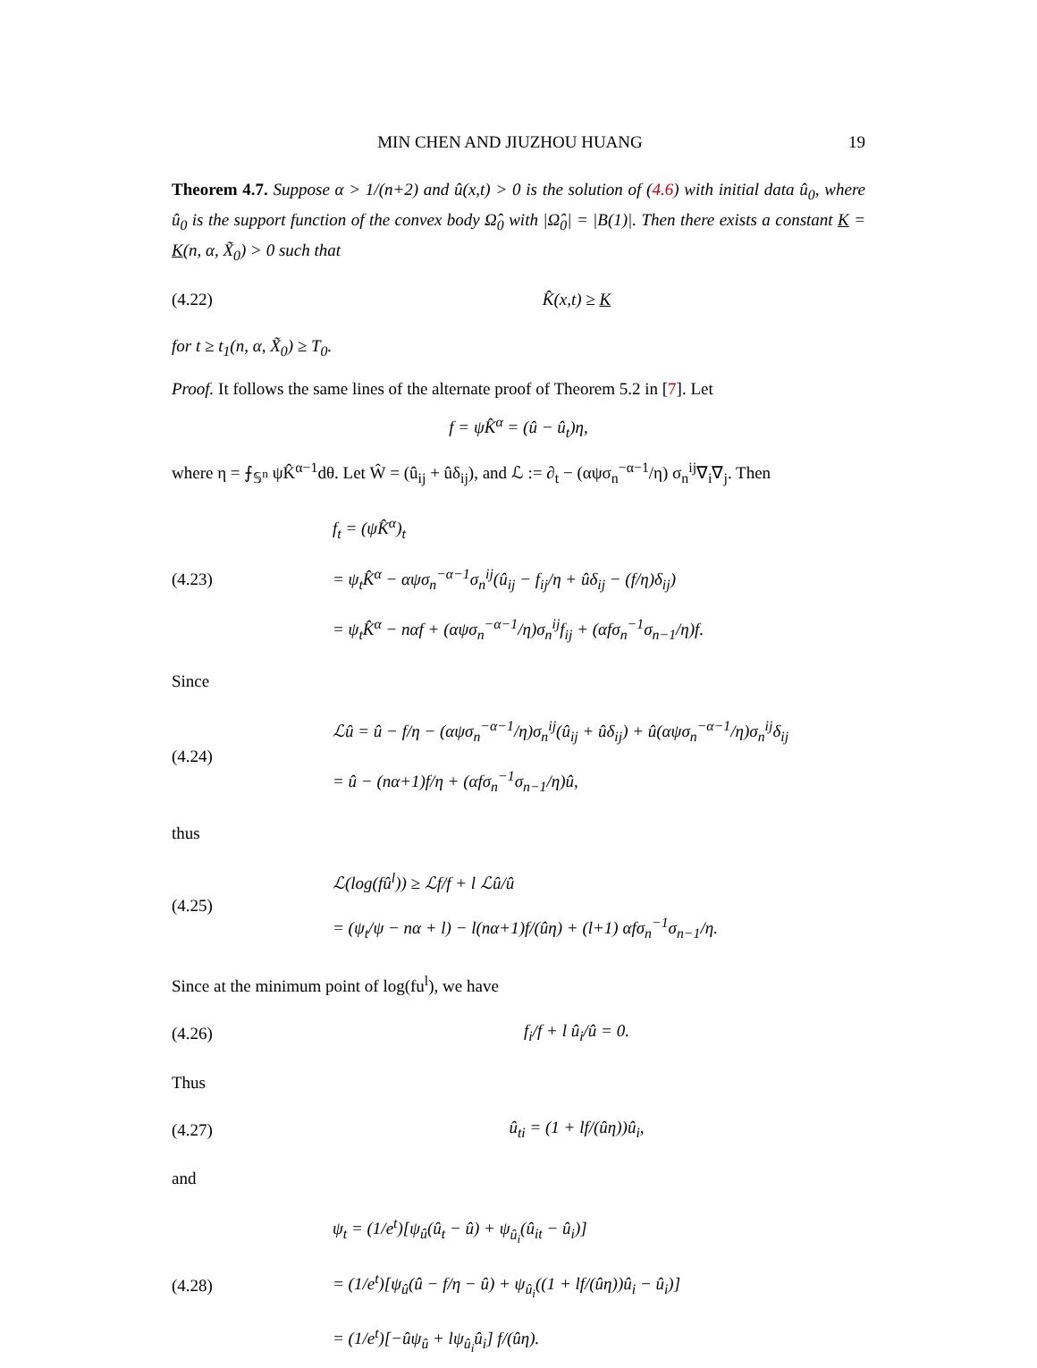MIN CHEN AND JIUZHOU HUANG 19
Theorem 4.7. Suppose α > 1/(n+2) and û(x,t) > 0 is the solution of (4.6) with initial data û<sub>0</sub>, where û<sub>0</sub> is the support function of the convex body Ω̂<sub>0</sub> with |Ω̂<sub>0</sub>| = |B(1)|. Then there exists a constant K = K(n, α, X̃<sub>0</sub>) > 0 such that
(4.22) K̂(x,t) ≥ K
for t ≥ t<sub>1</sub>(n, α, X̃<sub>0</sub>) ≥ T<sub>0</sub>.
Proof. It follows the same lines of the alternate proof of Theorem 5.2 in [7]. Let
f = ψK̂<sup>α</sup> = (û − û<sub>t</sub>)η,
where η = ⨍<sub>𝕊<sup>n</sup></sub> ψK̂<sup>α−1</sup>dθ. Let Ŵ = (û<sub>ij</sub> + ûδ<sub>ij</sub>), and ℒ := ∂<sub>t</sub> − (αψσ<sub>n</sub><sup>−α−1</sup>/η) σ<sub>n</sub><sup>ij</sup>∇<sub>i</sub>∇<sub>j</sub>. Then
(4.23) f<sub>t</sub> = (ψK̂<sup>α</sup>)<sub>t</sub>
= ψ<sub>t</sub>K̂<sup>α</sup> − αψσ<sub>n</sub><sup>−α−1</sup>σ<sub>n</sub><sup>ij</sup>(û<sub>ij</sub> − f<sub>ij</sub>/η + ûδ<sub>ij</sub> − (f/η)δ<sub>ij</sub>)
= ψ<sub>t</sub>K̂<sup>α</sup> − nαf + (αψσ<sub>n</sub><sup>−α−1</sup>/η)σ<sub>n</sub><sup>ij</sup>f<sub>ij</sub> + (αfσ<sub>n</sub><sup>−1</sup>σ<sub>n−1</sub>/η)f.
Since
(4.24) ℒû = û − f/η − (αψσ<sub>n</sub><sup>−α−1</sup>/η)σ<sub>n</sub><sup>ij</sup>(û<sub>ij</sub> + ûδ<sub>ij</sub>) + û(αψσ<sub>n</sub><sup>−α−1</sup>/η)σ<sub>n</sub><sup>ij</sup>δ<sub>ij</sub>
= û − (nα+1)f/η + (αfσ<sub>n</sub><sup>−1</sup>σ<sub>n−1</sub>/η)û,
thus
(4.25) ℒ(log(fû<sup>l</sup>)) ≥ ℒf/f + l ℒû/û
= (ψ<sub>t</sub>/ψ − nα + l) − l(nα+1)f/(ûη) + (l+1) αfσ<sub>n</sub><sup>−1</sup>σ<sub>n−1</sub>/η.
Since at the minimum point of log(fu<sup>l</sup>), we have
(4.26) f<sub>i</sub>/f + l û<sub>i</sub>/û = 0.
Thus
(4.27) û<sub>ti</sub> = (1 + lf/(ûη))û<sub>i</sub>,
and
(4.28) ψ<sub>t</sub> = (1/e<sup>t</sup>)[ψ<sub>û</sub>(û<sub>t</sub> − û) + ψ<sub>û<sub>i</sub></sub>(û<sub>it</sub> − û<sub>i</sub>)]
= (1/e<sup>t</sup>)[ψ<sub>û</sub>(û − f/η − û) + ψ<sub>û<sub>i</sub></sub>((1 + lf/(ûη))û<sub>i</sub> − û<sub>i</sub>)]
= (1/e<sup>t</sup>)[−ûψ<sub>û</sub> + lψ<sub>û<sub>i</sub></sub>û<sub>i</sub>] f/(ûη).